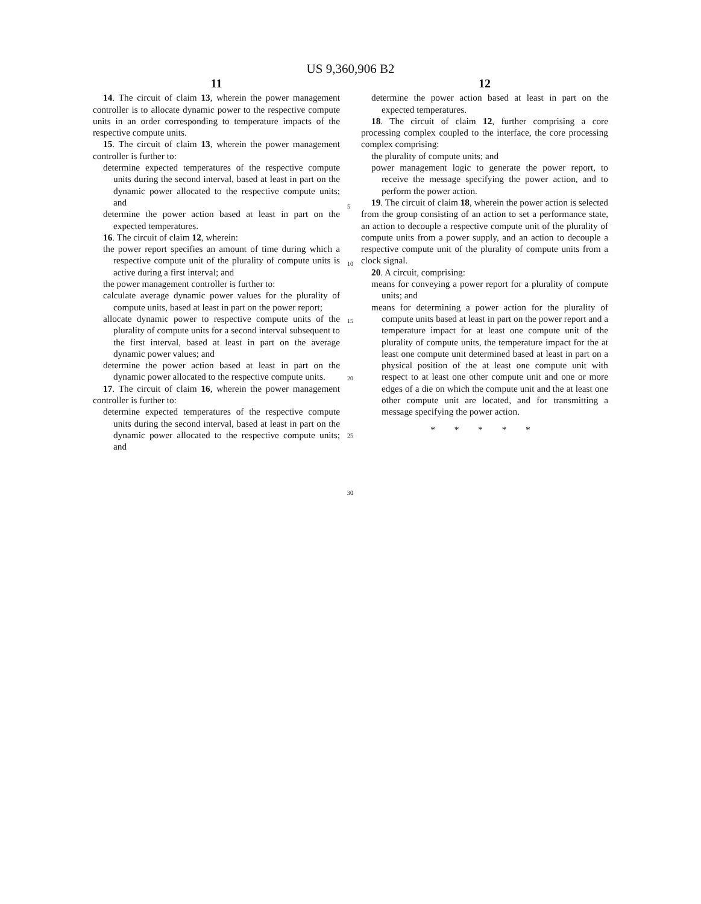US 9,360,906 B2
11
14. The circuit of claim 13, wherein the power management controller is to allocate dynamic power to the respective compute units in an order corresponding to temperature impacts of the respective compute units.
15. The circuit of claim 13, wherein the power management controller is further to:
determine expected temperatures of the respective compute units during the second interval, based at least in part on the dynamic power allocated to the respective compute units; and
determine the power action based at least in part on the expected temperatures.
16. The circuit of claim 12, wherein:
the power report specifies an amount of time during which a respective compute unit of the plurality of compute units is active during a first interval; and
the power management controller is further to:
calculate average dynamic power values for the plurality of compute units, based at least in part on the power report;
allocate dynamic power to respective compute units of the plurality of compute units for a second interval subsequent to the first interval, based at least in part on the average dynamic power values; and
determine the power action based at least in part on the dynamic power allocated to the respective compute units.
17. The circuit of claim 16, wherein the power management controller is further to:
determine expected temperatures of the respective compute units during the second interval, based at least in part on the dynamic power allocated to the respective compute units; and
5
10
15
20
25
30
12
determine the power action based at least in part on the expected temperatures.
18. The circuit of claim 12, further comprising a core processing complex coupled to the interface, the core processing complex comprising:
the plurality of compute units; and
power management logic to generate the power report, to receive the message specifying the power action, and to perform the power action.
19. The circuit of claim 18, wherein the power action is selected from the group consisting of an action to set a performance state, an action to decouple a respective compute unit of the plurality of compute units from a power supply, and an action to decouple a respective compute unit of the plurality of compute units from a clock signal.
20. A circuit, comprising:
means for conveying a power report for a plurality of compute units; and
means for determining a power action for the plurality of compute units based at least in part on the power report and a temperature impact for at least one compute unit of the plurality of compute units, the temperature impact for the at least one compute unit determined based at least in part on a physical position of the at least one compute unit with respect to at least one other compute unit and one or more edges of a die on which the compute unit and the at least one other compute unit are located, and for transmitting a message specifying the power action.
* * * * *